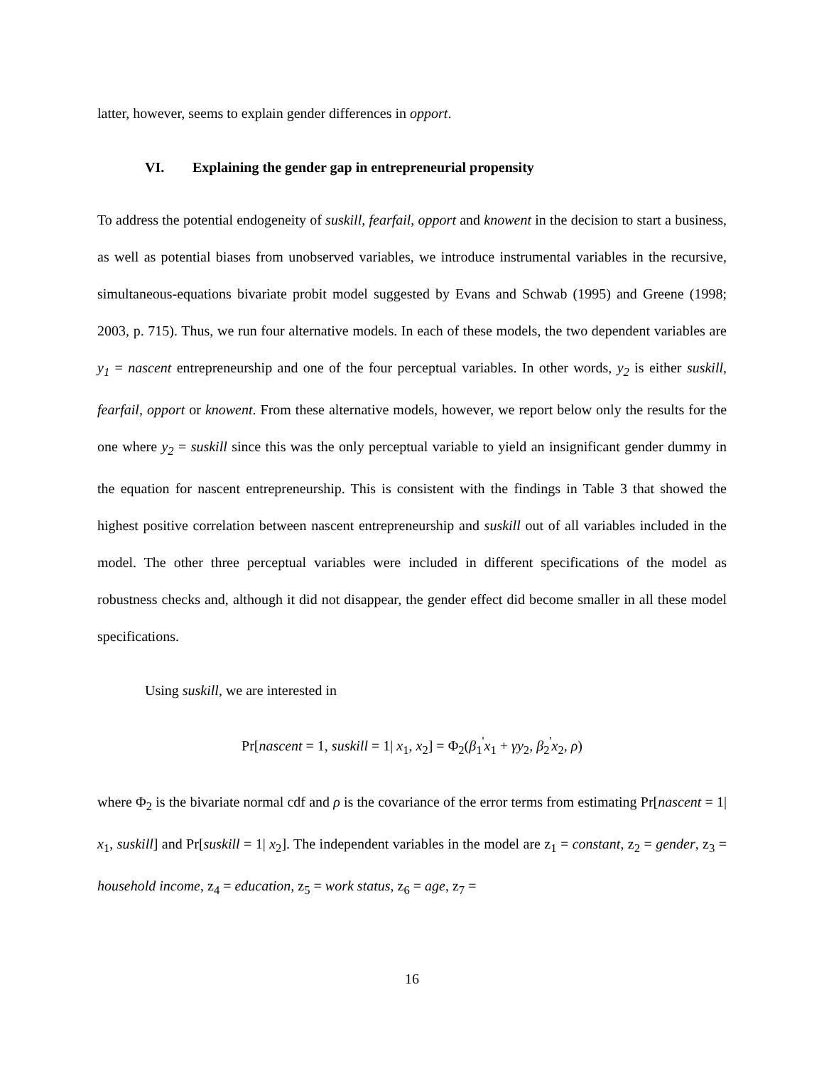latter, however, seems to explain gender differences in opport.
VI. Explaining the gender gap in entrepreneurial propensity
To address the potential endogeneity of suskill, fearfail, opport and knowent in the decision to start a business, as well as potential biases from unobserved variables, we introduce instrumental variables in the recursive, simultaneous-equations bivariate probit model suggested by Evans and Schwab (1995) and Greene (1998; 2003, p. 715). Thus, we run four alternative models. In each of these models, the two dependent variables are y<sub>1</sub> = nascent entrepreneurship and one of the four perceptual variables. In other words, y<sub>2</sub> is either suskill, fearfail, opport or knowent. From these alternative models, however, we report below only the results for the one where y<sub>2</sub> = suskill since this was the only perceptual variable to yield an insignificant gender dummy in the equation for nascent entrepreneurship. This is consistent with the findings in Table 3 that showed the highest positive correlation between nascent entrepreneurship and suskill out of all variables included in the model. The other three perceptual variables were included in different specifications of the model as robustness checks and, although it did not disappear, the gender effect did become smaller in all these model specifications.
Using suskill, we are interested in
Pr[nascent = 1, suskill = 1| x<sub>1</sub>, x<sub>2</sub>] = Φ<sub>2</sub>(β<sub>1</sub><sup>'</sup>x<sub>1</sub> + γy<sub>2</sub>, β<sub>2</sub><sup>'</sup>x<sub>2</sub>, ρ)
where Φ<sub>2</sub> is the bivariate normal cdf and ρ is the covariance of the error terms from estimating Pr[nascent = 1| x<sub>1</sub>, suskill] and Pr[suskill = 1| x<sub>2</sub>]. The independent variables in the model are z<sub>1</sub> = constant, z<sub>2</sub> = gender, z<sub>3</sub> = household income, z<sub>4</sub> = education, z<sub>5</sub> = work status, z<sub>6</sub> = age, z<sub>7</sub> =
16